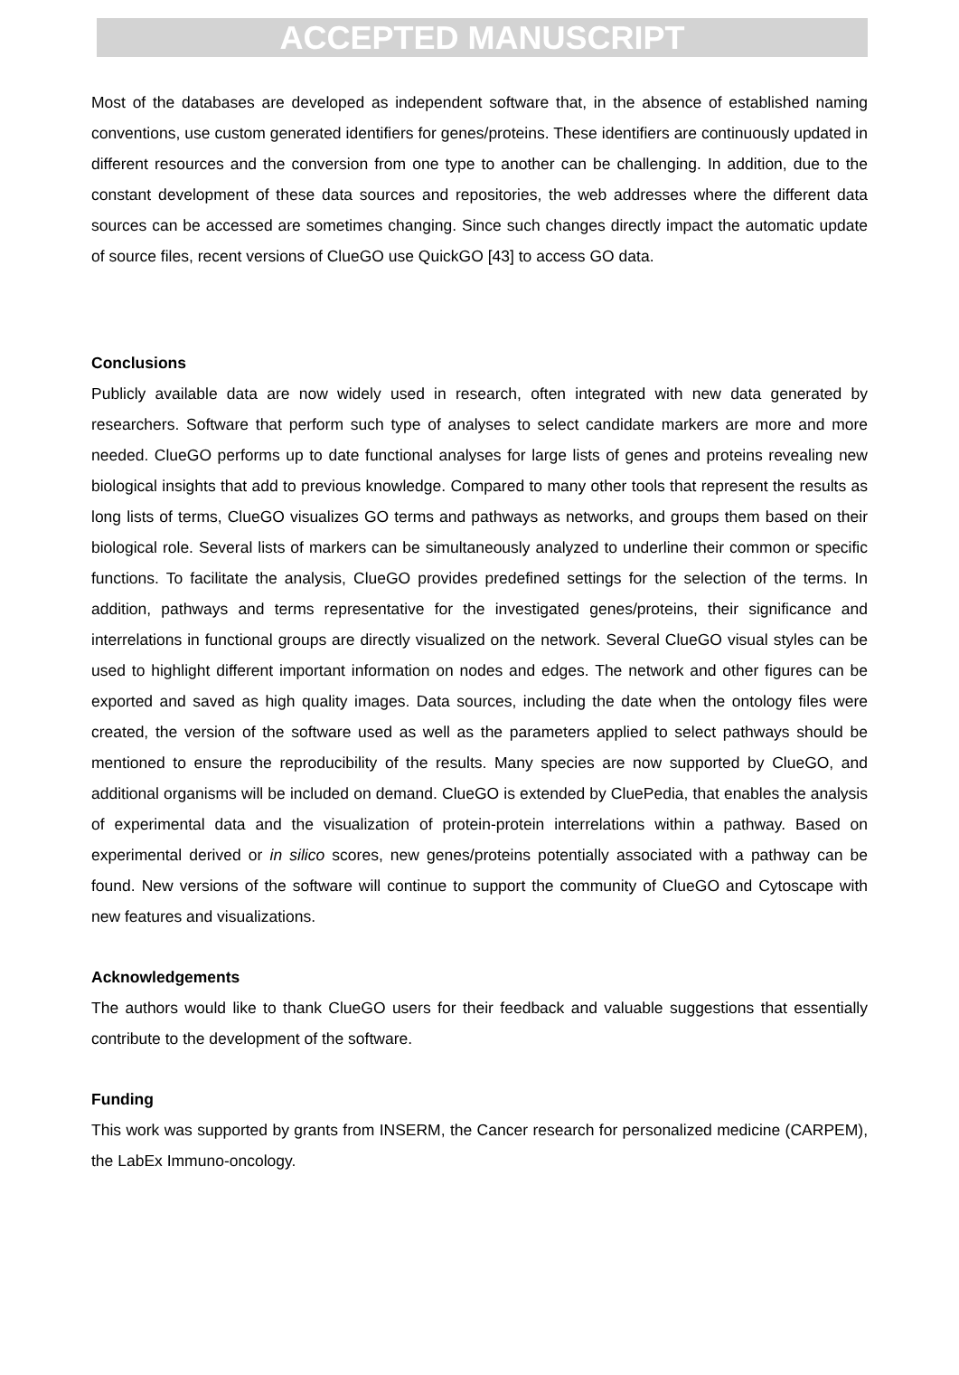ACCEPTED MANUSCRIPT
Most of the databases are developed as independent software that, in the absence of established naming conventions, use custom generated identifiers for genes/proteins. These identifiers are continuously updated in different resources and the conversion from one type to another can be challenging. In addition, due to the constant development of these data sources and repositories, the web addresses where the different data sources can be accessed are sometimes changing. Since such changes directly impact the automatic update of source files, recent versions of ClueGO use QuickGO [43] to access GO data.
Conclusions
Publicly available data are now widely used in research, often integrated with new data generated by researchers. Software that perform such type of analyses to select candidate markers are more and more needed. ClueGO performs up to date functional analyses for large lists of genes and proteins revealing new biological insights that add to previous knowledge. Compared to many other tools that represent the results as long lists of terms, ClueGO visualizes GO terms and pathways as networks, and groups them based on their biological role. Several lists of markers can be simultaneously analyzed to underline their common or specific functions. To facilitate the analysis, ClueGO provides predefined settings for the selection of the terms. In addition, pathways and terms representative for the investigated genes/proteins, their significance and interrelations in functional groups are directly visualized on the network. Several ClueGO visual styles can be used to highlight different important information on nodes and edges. The network and other figures can be exported and saved as high quality images. Data sources, including the date when the ontology files were created, the version of the software used as well as the parameters applied to select pathways should be mentioned to ensure the reproducibility of the results. Many species are now supported by ClueGO, and additional organisms will be included on demand. ClueGO is extended by CluePedia, that enables the analysis of experimental data and the visualization of protein-protein interrelations within a pathway. Based on experimental derived or in silico scores, new genes/proteins potentially associated with a pathway can be found. New versions of the software will continue to support the community of ClueGO and Cytoscape with new features and visualizations.
Acknowledgements
The authors would like to thank ClueGO users for their feedback and valuable suggestions that essentially contribute to the development of the software.
Funding
This work was supported by grants from INSERM, the Cancer research for personalized medicine (CARPEM), the LabEx Immuno-oncology.